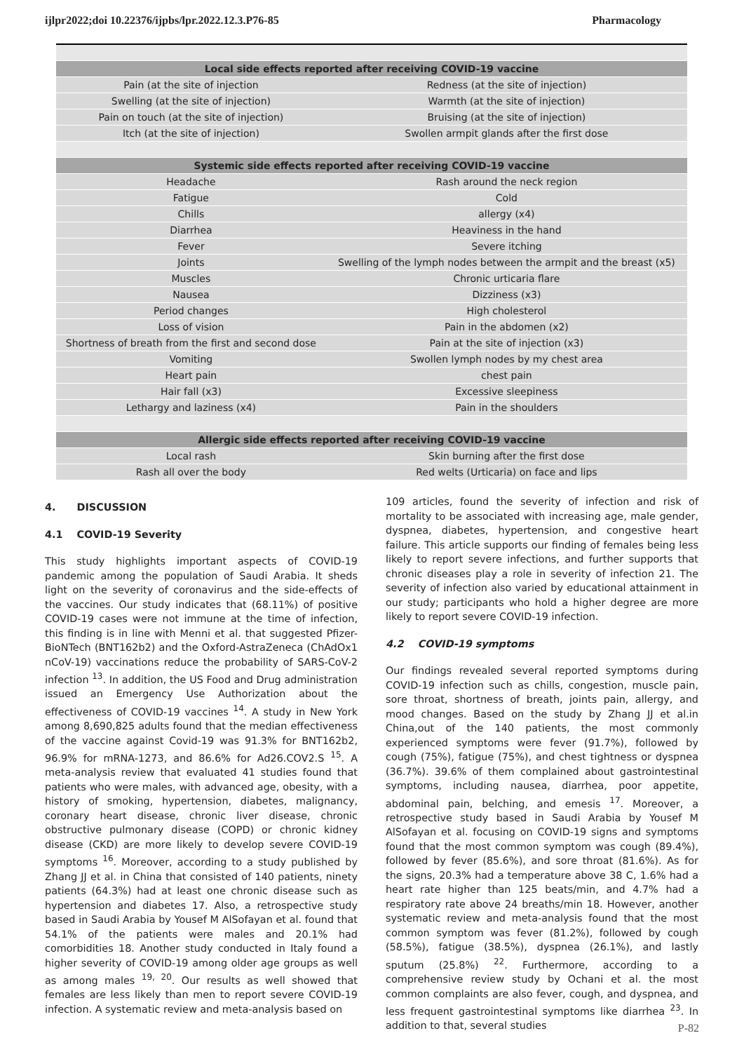ijlpr2022;doi 10.22376/ijpbs/lpr.2022.12.3.P76-85 Pharmacology
| Local side effects reported after receiving COVID-19 vaccine | |
| --- | --- |
| Pain (at the site of injection | Redness (at the site of injection) |
| Swelling (at the site of injection) | Warmth (at the site of injection) |
| Pain on touch (at the site of injection) | Bruising (at the site of injection) |
| Itch (at the site of injection) | Swollen armpit glands after the first dose |
| Systemic side effects reported after receiving COVID-19 vaccine | |
| Headache | Rash around the neck region |
| Fatigue | Cold |
| Chills | allergy (x4) |
| Diarrhea | Heaviness in the hand |
| Fever | Severe itching |
| Joints | Swelling of the lymph nodes between the armpit and the breast (x5) |
| Muscles | Chronic urticaria flare |
| Nausea | Dizziness (x3) |
| Period changes | High cholesterol |
| Loss of vision | Pain in the abdomen (x2) |
| Shortness of breath from the first and second dose | Pain at the site of injection (x3) |
| Vomiting | Swollen lymph nodes by my chest area |
| Heart pain | chest pain |
| Hair fall (x3) | Excessive sleepiness |
| Lethargy and laziness (x4) | Pain in the shoulders |
| Allergic side effects reported after receiving COVID-19 vaccine | |
| Local rash | Skin burning after the first dose |
| Rash all over the body | Red welts (Urticaria) on face and lips |
4. DISCUSSION
4.1 COVID-19 Severity
This study highlights important aspects of COVID-19 pandemic among the population of Saudi Arabia. It sheds light on the severity of coronavirus and the side-effects of the vaccines. Our study indicates that (68.11%) of positive COVID-19 cases were not immune at the time of infection, this finding is in line with Menni et al. that suggested Pfizer-BioNTech (BNT162b2) and the Oxford-AstraZeneca (ChAdOx1 nCoV-19) vaccinations reduce the probability of SARS-CoV-2 infection <sup>13</sup>. In addition, the US Food and Drug administration issued an Emergency Use Authorization about the effectiveness of COVID-19 vaccines <sup>14</sup>. A study in New York among 8,690,825 adults found that the median effectiveness of the vaccine against Covid-19 was 91.3% for BNT162b2, 96.9% for mRNA-1273, and 86.6% for Ad26.COV2.S <sup>15</sup>. A meta-analysis review that evaluated 41 studies found that patients who were males, with advanced age, obesity, with a history of smoking, hypertension, diabetes, malignancy, coronary heart disease, chronic liver disease, chronic obstructive pulmonary disease (COPD) or chronic kidney disease (CKD) are more likely to develop severe COVID-19 symptoms <sup>16</sup>. Moreover, according to a study published by Zhang JJ et al. in China that consisted of 140 patients, ninety patients (64.3%) had at least one chronic disease such as hypertension and diabetes 17. Also, a retrospective study based in Saudi Arabia by Yousef M AlSofayan et al. found that 54.1% of the patients were males and 20.1% had comorbidities 18. Another study conducted in Italy found a higher severity of COVID-19 among older age groups as well as among males <sup>19, 20</sup>. Our results as well showed that females are less likely than men to report severe COVID-19 infection. A systematic review and meta-analysis based on
109 articles, found the severity of infection and risk of mortality to be associated with increasing age, male gender, dyspnea, diabetes, hypertension, and congestive heart failure. This article supports our finding of females being less likely to report severe infections, and further supports that chronic diseases play a role in severity of infection 21. The severity of infection also varied by educational attainment in our study; participants who hold a higher degree are more likely to report severe COVID-19 infection.
4.2 COVID-19 symptoms
Our findings revealed several reported symptoms during COVID-19 infection such as chills, congestion, muscle pain, sore throat, shortness of breath, joints pain, allergy, and mood changes. Based on the study by Zhang JJ et al.in China,out of the 140 patients, the most commonly experienced symptoms were fever (91.7%), followed by cough (75%), fatigue (75%), and chest tightness or dyspnea (36.7%). 39.6% of them complained about gastrointestinal symptoms, including nausea, diarrhea, poor appetite, abdominal pain, belching, and emesis <sup>17</sup>. Moreover, a retrospective study based in Saudi Arabia by Yousef M AlSofayan et al. focusing on COVID-19 signs and symptoms found that the most common symptom was cough (89.4%), followed by fever (85.6%), and sore throat (81.6%). As for the signs, 20.3% had a temperature above 38 C, 1.6% had a heart rate higher than 125 beats/min, and 4.7% had a respiratory rate above 24 breaths/min 18. However, another systematic review and meta-analysis found that the most common symptom was fever (81.2%), followed by cough (58.5%), fatigue (38.5%), dyspnea (26.1%), and lastly sputum (25.8%) <sup>22</sup>. Furthermore, according to a comprehensive review study by Ochani et al. the most common complaints are also fever, cough, and dyspnea, and less frequent gastrointestinal symptoms like diarrhea <sup>23</sup>. In addition to that, several studies
P-82